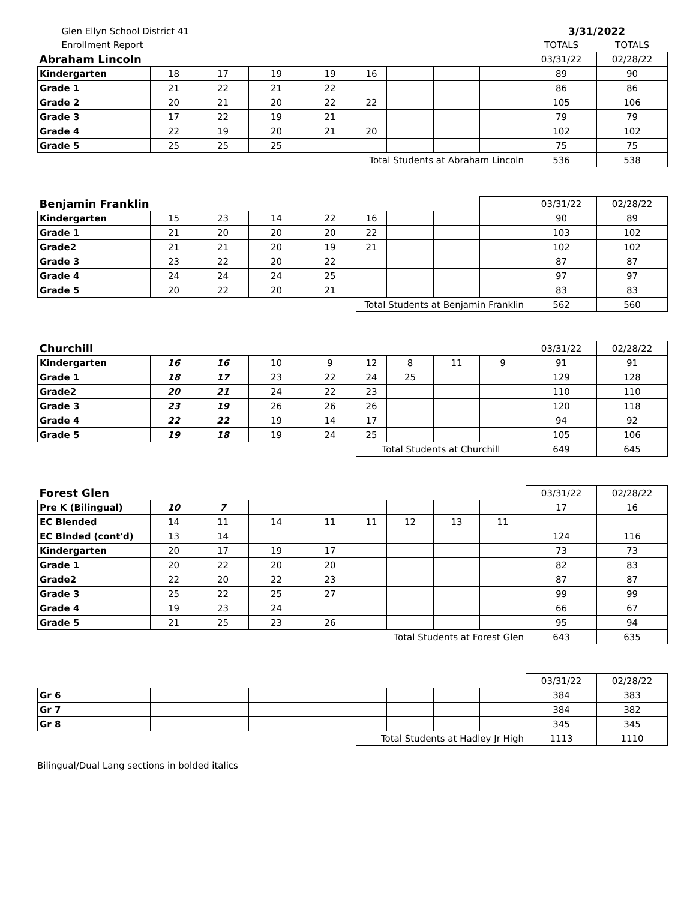| Glen Ellyn School District 41 | | | | | | | | | 3/31/2022 | |
| Enrollment Report | | | | | | | | | TOTALS | TOTALS |
| Abraham Lincoln | | | | | | | | | 03/31/22 | 02/28/22 |
| Kindergarten | 18 | 17 | 19 | 19 | 16 | | | | 89 | 90 |
| Grade 1 | 21 | 22 | 21 | 22 | | | | | 86 | 86 |
| Grade 2 | 20 | 21 | 20 | 22 | 22 | | | | 105 | 106 |
| Grade 3 | 17 | 22 | 19 | 21 | | | | | 79 | 79 |
| Grade 4 | 22 | 19 | 20 | 21 | 20 | | | | 102 | 102 |
| Grade 5 | 25 | 25 | 25 | | | | | | 75 | 75 |
| | | | | | Total Students at Abraham Lincoln | | | | 536 | 538 |
| Benjamin Franklin | | | | | | | | | 03/31/22 | 02/28/22 |
| Kindergarten | 15 | 23 | 14 | 22 | 16 | | | | 90 | 89 |
| Grade 1 | 21 | 20 | 20 | 20 | 22 | | | | 103 | 102 |
| Grade2 | 21 | 21 | 20 | 19 | 21 | | | | 102 | 102 |
| Grade 3 | 23 | 22 | 20 | 22 | | | | | 87 | 87 |
| Grade 4 | 24 | 24 | 24 | 25 | | | | | 97 | 97 |
| Grade 5 | 20 | 22 | 20 | 21 | | | | | 83 | 83 |
| | | | | | Total Students at Benjamin Franklin | | | | 562 | 560 |
| Churchill | | | | | | | | | 03/31/22 | 02/28/22 |
| Kindergarten | 16 | 16 | 10 | 9 | 12 | 8 | 11 | 9 | 91 | 91 |
| Grade 1 | 18 | 17 | 23 | 22 | 24 | 25 | | | 129 | 128 |
| Grade2 | 20 | 21 | 24 | 22 | 23 | | | | 110 | 110 |
| Grade 3 | 23 | 19 | 26 | 26 | 26 | | | | 120 | 118 |
| Grade 4 | 22 | 22 | 19 | 14 | 17 | | | | 94 | 92 |
| Grade 5 | 19 | 18 | 19 | 24 | 25 | | | | 105 | 106 |
| | | | | | Total Students at Churchill | | | | 649 | 645 |
| Forest Glen | | | | | | | | | 03/31/22 | 02/28/22 |
| Pre K (Bilingual) | 10 | 7 | | | | | | | 17 | 16 |
| EC Blended | 14 | 11 | 14 | 11 | 11 | 12 | 13 | 11 | | |
| EC Blnded (cont'd) | 13 | 14 | | | | | | | 124 | 116 |
| Kindergarten | 20 | 17 | 19 | 17 | | | | | 73 | 73 |
| Grade 1 | 20 | 22 | 20 | 20 | | | | | 82 | 83 |
| Grade2 | 22 | 20 | 22 | 23 | | | | | 87 | 87 |
| Grade 3 | 25 | 22 | 25 | 27 | | | | | 99 | 99 |
| Grade 4 | 19 | 23 | 24 | | | | | | 66 | 67 |
| Grade 5 | 21 | 25 | 23 | 26 | | | | | 95 | 94 |
| | | | | | Total Students at Forest Glen | | | | 643 | 635 |
| | | | | | | | | | 03/31/22 | 02/28/22 |
| Gr 6 | | | | | | | | | 384 | 383 |
| Gr 7 | | | | | | | | | 384 | 382 |
| Gr 8 | | | | | | | | | 345 | 345 |
| | | | | | Total Students at Hadley Jr High | | | | 1113 | 1110 |
Bilingual/Dual Lang sections in bolded italics